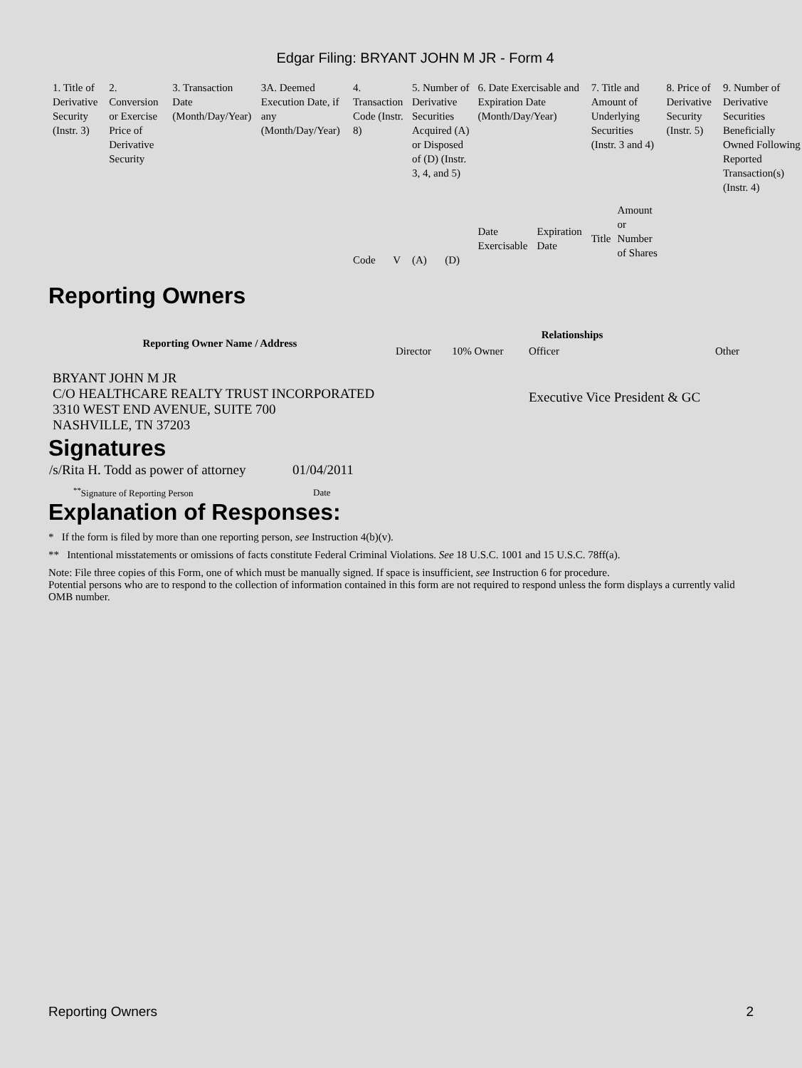Edgar Filing: BRYANT JOHN M JR - Form 4
| 1. Title of Derivative Security (Instr. 3) | 2. Conversion or Exercise Price of Derivative Security | 3. Transaction Date (Month/Day/Year) | 3A. Deemed Execution Date, if any (Month/Day/Year) | 4. Transaction Code (Instr. 8) | | 5. Number of Derivative Securities Acquired (A) or Disposed of (D) (Instr. 3, 4, and 5) | | 6. Date Exercisable and Expiration Date (Month/Day/Year) | | 7. Title and Amount of Underlying Securities (Instr. 3 and 4) | | 8. Price of Derivative Security (Instr. 5) | 9. Number of Derivative Securities Beneficially Owned Following Reported Transaction(s) (Instr. 4) |
| --- | --- | --- | --- | --- | --- | --- | --- | --- | --- | --- | --- | --- | --- |
| | | | | Code | V | (A) | (D) | Date Exercisable | Expiration Date | Title | Amount or Number of Shares | | |
Reporting Owners
| Reporting Owner Name / Address | Relationships | | | |
| --- | --- | --- | --- | --- |
| | Director | 10% Owner | Officer | Other |
| BRYANT JOHN M JR C/O HEALTHCARE REALTY TRUST INCORPORATED 3310 WEST END AVENUE, SUITE 700 NASHVILLE, TN 37203 | | | Executive Vice President & GC | |
Signatures
| /s/Rita H. Todd as power of attorney | 01/04/2011 |
| <sup>**</sup> Signature of Reporting Person | Date |
Explanation of Responses:
* If the form is filed by more than one reporting person, see Instruction 4(b)(v).
** Intentional misstatements or omissions of facts constitute Federal Criminal Violations. See 18 U.S.C. 1001 and 15 U.S.C. 78ff(a).
Note: File three copies of this Form, one of which must be manually signed. If space is insufficient, see Instruction 6 for procedure.
Potential persons who are to respond to the collection of information contained in this form are not required to respond unless the form displays a currently valid OMB number.
Reporting Owners 2